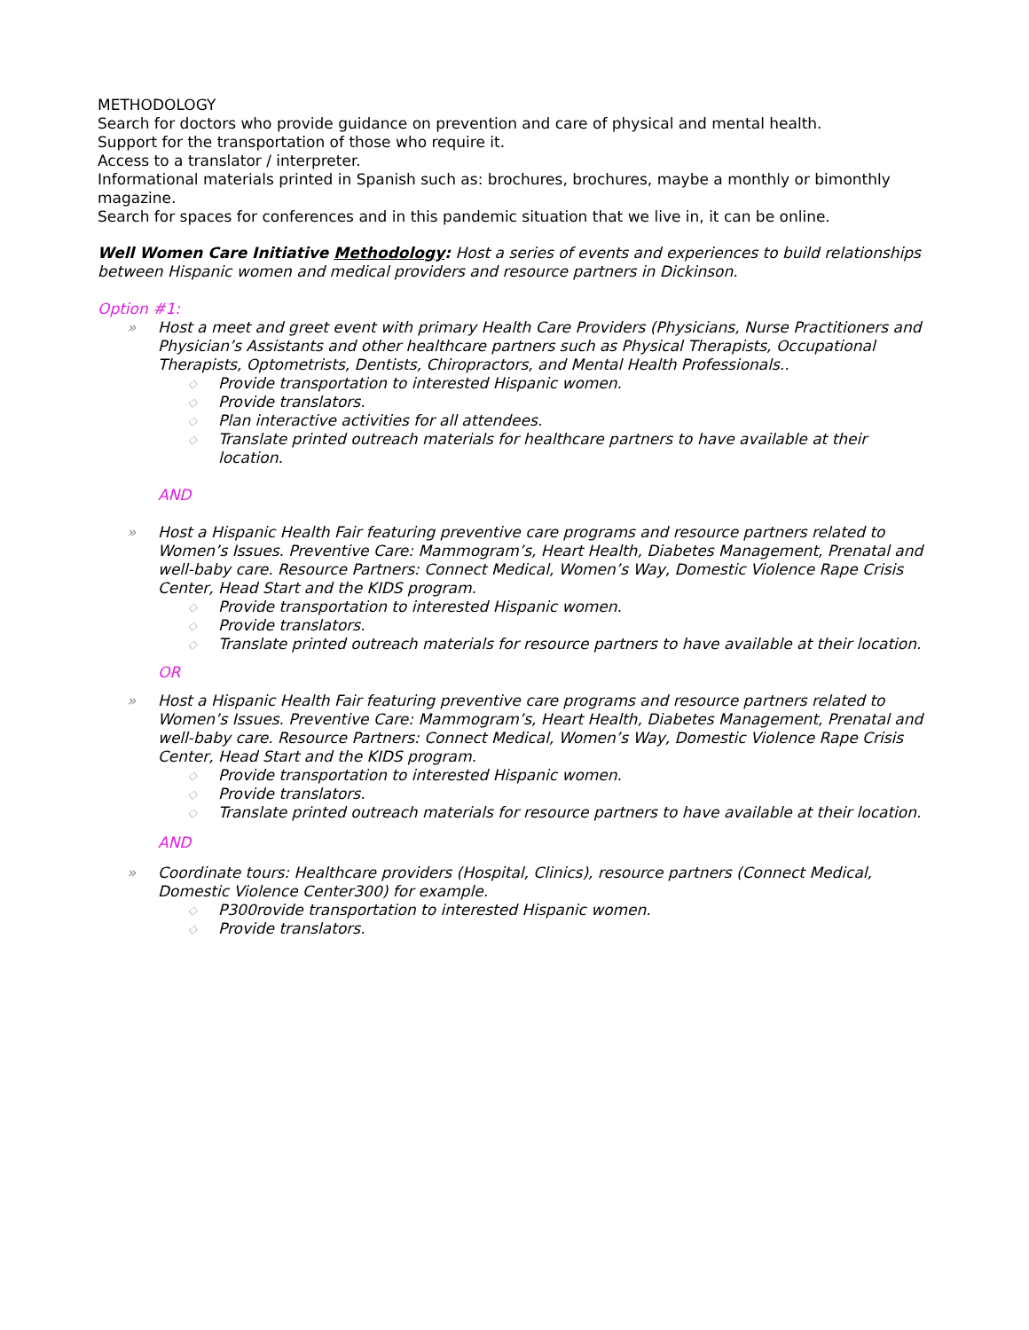METHODOLOGY
Search for doctors who provide guidance on prevention and care of physical and mental health.
Support for the transportation of those who require it.
Access to a translator / interpreter.
Informational materials printed in Spanish such as: brochures, brochures, maybe a monthly or bimonthly magazine.
Search for spaces for conferences and in this pandemic situation that we live in, it can be online.
Well Women Care Initiative Methodology: Host a series of events and experiences to build relationships between Hispanic women and medical providers and resource partners in Dickinson.
Option #1:
» Host a meet and greet event with primary Health Care Providers (Physicians, Nurse Practitioners and Physician’s Assistants and other healthcare partners such as Physical Therapists, Occupational Therapists, Optometrists, Dentists, Chiropractors, and Mental Health Professionals..
◇ Provide transportation to interested Hispanic women.
◇ Provide translators.
◇ Plan interactive activities for all attendees.
◇ Translate printed outreach materials for healthcare partners to have available at their location.
AND
» Host a Hispanic Health Fair featuring preventive care programs and resource partners related to Women’s Issues. Preventive Care: Mammogram’s, Heart Health, Diabetes Management, Prenatal and well-baby care. Resource Partners: Connect Medical, Women’s Way, Domestic Violence Rape Crisis Center, Head Start and the KIDS program.
◇ Provide transportation to interested Hispanic women.
◇ Provide translators.
◇ Translate printed outreach materials for resource partners to have available at their location.
OR
» Host a Hispanic Health Fair featuring preventive care programs and resource partners related to Women’s Issues. Preventive Care: Mammogram’s, Heart Health, Diabetes Management, Prenatal and well-baby care. Resource Partners: Connect Medical, Women’s Way, Domestic Violence Rape Crisis Center, Head Start and the KIDS program.
◇ Provide transportation to interested Hispanic women.
◇ Provide translators.
◇ Translate printed outreach materials for resource partners to have available at their location.
AND
» Coordinate tours: Healthcare providers (Hospital, Clinics), resource partners (Connect Medical, Domestic Violence Center300) for example.
◇ P300rovide transportation to interested Hispanic women.
◇ Provide translators.